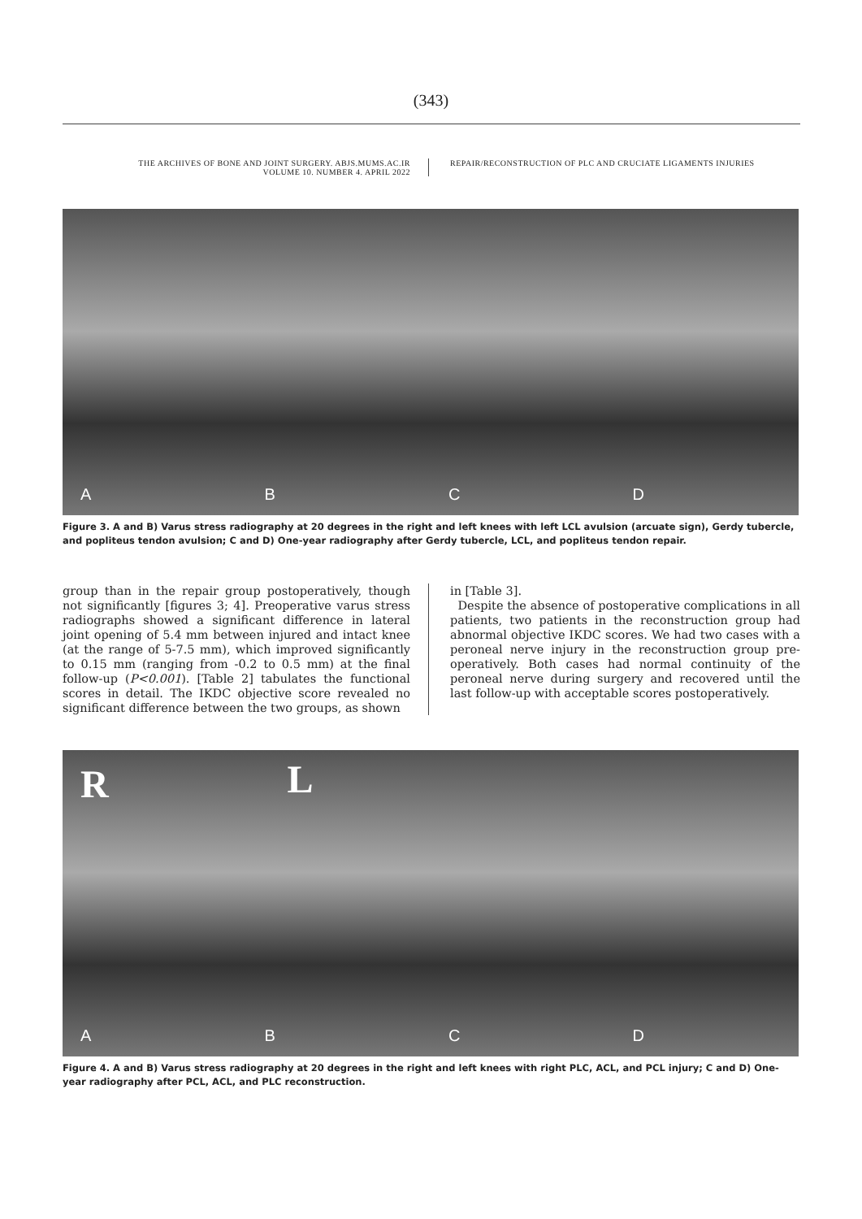(343)
THE ARCHIVES OF BONE AND JOINT SURGERY. ABJS.MUMS.AC.IR
VOLUME 10. NUMBER 4. APRIL 2022
REPAIR/RECONSTRUCTION OF PLC AND CRUCIATE LIGAMENTS INJURIES
A
B
C
D
Figure 3. A and B) Varus stress radiography at 20 degrees in the right and left knees with left LCL avulsion (arcuate sign), Gerdy tubercle, and popliteus tendon avulsion; C and D) One-year radiography after Gerdy tubercle, LCL, and popliteus tendon repair.
group than in the repair group postoperatively, though not significantly [figures 3; 4]. Preoperative varus stress radiographs showed a significant difference in lateral joint opening of 5.4 mm between injured and intact knee (at the range of 5-7.5 mm), which improved significantly to 0.15 mm (ranging from -0.2 to 0.5 mm) at the final follow-up (P<0.001). [Table 2] tabulates the functional scores in detail. The IKDC objective score revealed no significant difference between the two groups, as shown
in [Table 3].
Despite the absence of postoperative complications in all patients, two patients in the reconstruction group had abnormal objective IKDC scores. We had two cases with a peroneal nerve injury in the reconstruction group pre-operatively. Both cases had normal continuity of the peroneal nerve during surgery and recovered until the last follow-up with acceptable scores postoperatively.
R
A
L
B
C
D
Figure 4. A and B) Varus stress radiography at 20 degrees in the right and left knees with right PLC, ACL, and PCL injury; C and D) One-year radiography after PCL, ACL, and PLC reconstruction.